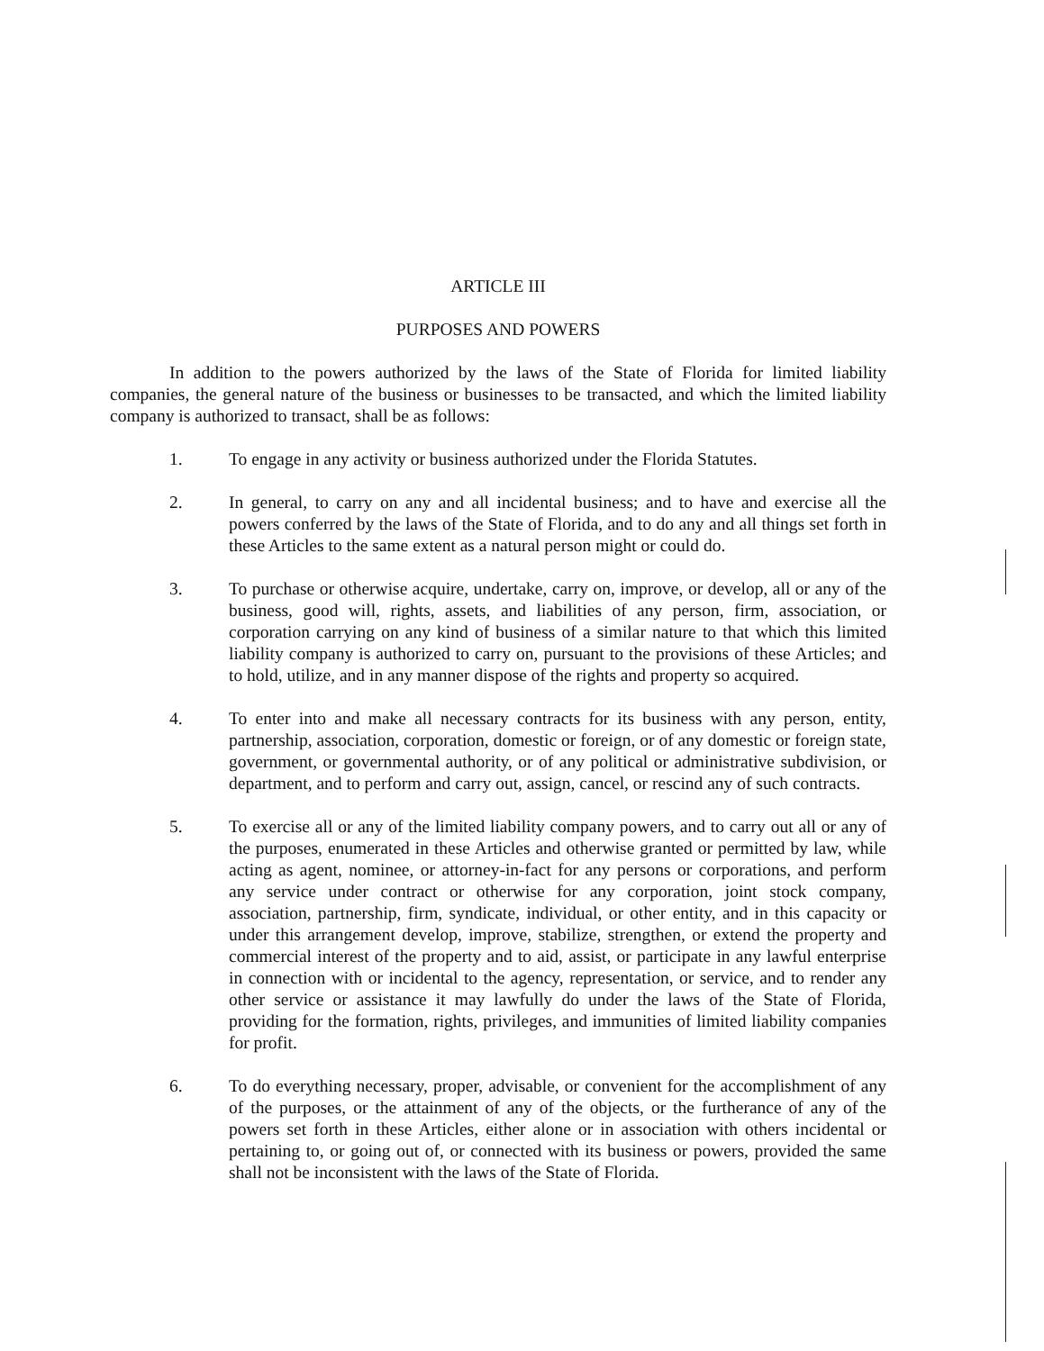ARTICLE III
PURPOSES AND POWERS
In addition to the powers authorized by the laws of the State of Florida for limited liability companies, the general nature of the business or businesses to be transacted, and which the limited liability company is authorized to transact, shall be as follows:
1. To engage in any activity or business authorized under the Florida Statutes.
2. In general, to carry on any and all incidental business; and to have and exercise all the powers conferred by the laws of the State of Florida, and to do any and all things set forth in these Articles to the same extent as a natural person might or could do.
3. To purchase or otherwise acquire, undertake, carry on, improve, or develop, all or any of the business, good will, rights, assets, and liabilities of any person, firm, association, or corporation carrying on any kind of business of a similar nature to that which this limited liability company is authorized to carry on, pursuant to the provisions of these Articles; and to hold, utilize, and in any manner dispose of the rights and property so acquired.
4. To enter into and make all necessary contracts for its business with any person, entity, partnership, association, corporation, domestic or foreign, or of any domestic or foreign state, government, or governmental authority, or of any political or administrative subdivision, or department, and to perform and carry out, assign, cancel, or rescind any of such contracts.
5. To exercise all or any of the limited liability company powers, and to carry out all or any of the purposes, enumerated in these Articles and otherwise granted or permitted by law, while acting as agent, nominee, or attorney-in-fact for any persons or corporations, and perform any service under contract or otherwise for any corporation, joint stock company, association, partnership, firm, syndicate, individual, or other entity, and in this capacity or under this arrangement develop, improve, stabilize, strengthen, or extend the property and commercial interest of the property and to aid, assist, or participate in any lawful enterprise in connection with or incidental to the agency, representation, or service, and to render any other service or assistance it may lawfully do under the laws of the State of Florida, providing for the formation, rights, privileges, and immunities of limited liability companies for profit.
6. To do everything necessary, proper, advisable, or convenient for the accomplishment of any of the purposes, or the attainment of any of the objects, or the furtherance of any of the powers set forth in these Articles, either alone or in association with others incidental or pertaining to, or going out of, or connected with its business or powers, provided the same shall not be inconsistent with the laws of the State of Florida.